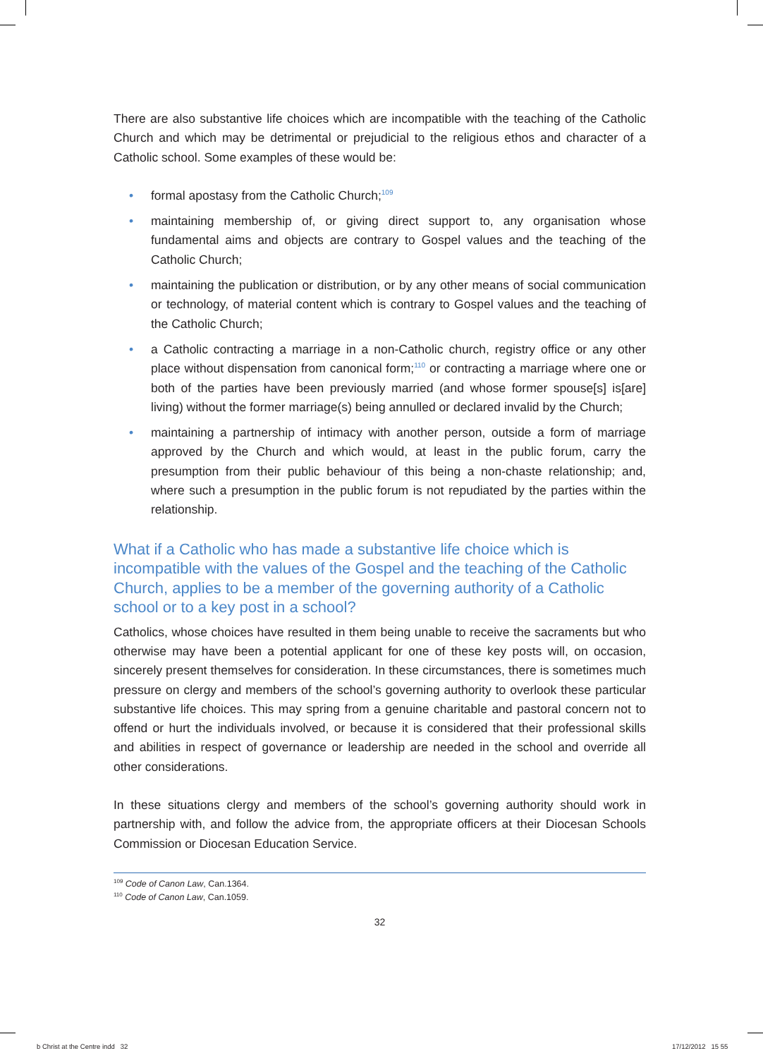There are also substantive life choices which are incompatible with the teaching of the Catholic Church and which may be detrimental or prejudicial to the religious ethos and character of a Catholic school. Some examples of these would be:
• formal apostasy from the Catholic Church;<sup>109</sup>
• maintaining membership of, or giving direct support to, any organisation whose fundamental aims and objects are contrary to Gospel values and the teaching of the Catholic Church;
• maintaining the publication or distribution, or by any other means of social communication or technology, of material content which is contrary to Gospel values and the teaching of the Catholic Church;
• a Catholic contracting a marriage in a non-Catholic church, registry office or any other place without dispensation from canonical form;<sup>110</sup> or contracting a marriage where one or both of the parties have been previously married (and whose former spouse[s] is[are] living) without the former marriage(s) being annulled or declared invalid by the Church;
• maintaining a partnership of intimacy with another person, outside a form of marriage approved by the Church and which would, at least in the public forum, carry the presumption from their public behaviour of this being a non-chaste relationship; and, where such a presumption in the public forum is not repudiated by the parties within the relationship.
What if a Catholic who has made a substantive life choice which is incompatible with the values of the Gospel and the teaching of the Catholic Church, applies to be a member of the governing authority of a Catholic school or to a key post in a school?
Catholics, whose choices have resulted in them being unable to receive the sacraments but who otherwise may have been a potential applicant for one of these key posts will, on occasion, sincerely present themselves for consideration. In these circumstances, there is sometimes much pressure on clergy and members of the school’s governing authority to overlook these particular substantive life choices. This may spring from a genuine charitable and pastoral concern not to offend or hurt the individuals involved, or because it is considered that their professional skills and abilities in respect of governance or leadership are needed in the school and override all other considerations.
In these situations clergy and members of the school’s governing authority should work in partnership with, and follow the advice from, the appropriate officers at their Diocesan Schools Commission or Diocesan Education Service.
<sup>109</sup> Code of Canon Law, Can.1364.
<sup>110</sup> Code of Canon Law, Can.1059.
32
b Christ at the Centre indd 32
17/12/2012 15 55